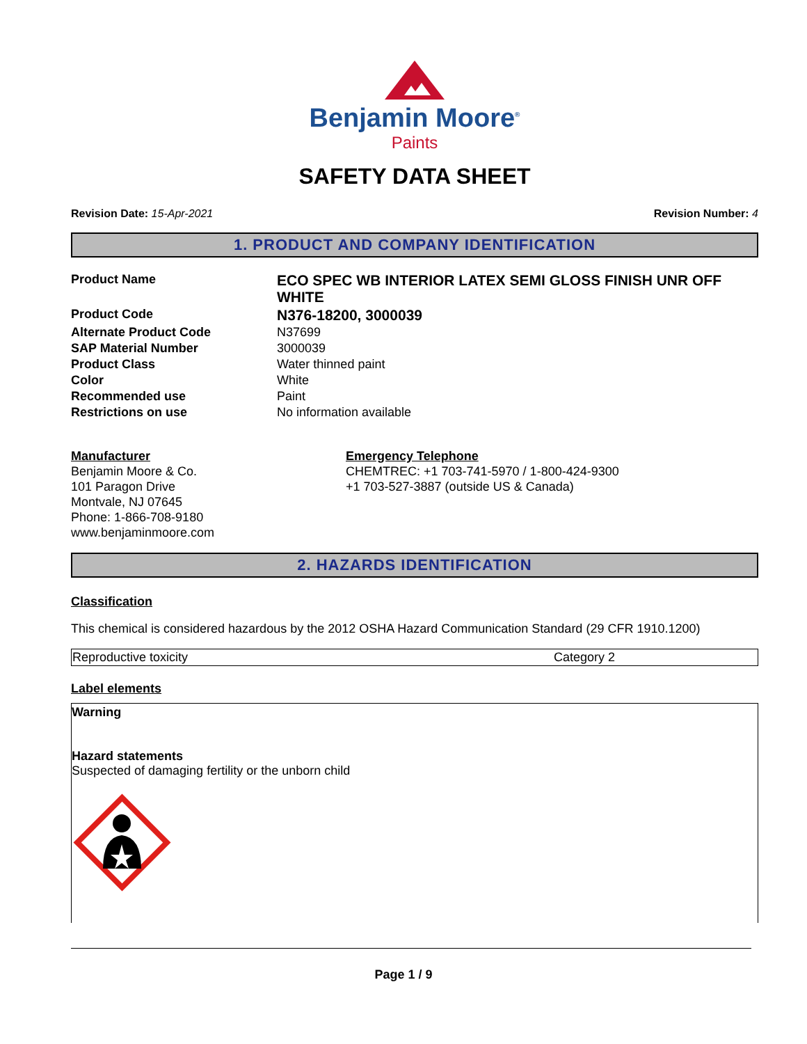Benjamin Moore<sup>®</sup>
Paints
SAFETY DATA SHEET
Revision Date: 15-Apr-2021 Revision Number: 4
1. PRODUCT AND COMPANY IDENTIFICATION
| Product Name | ECO SPEC WB INTERIOR LATEX SEMI GLOSS FINISH UNR OFF WHITE |
| Product Code | N376-18200, 3000039 |
| Alternate Product Code | N37699 |
| SAP Material Number | 3000039 |
| Product Class | Water thinned paint |
| Color | White |
| Recommended use | Paint |
| Restrictions on use | No information available |
Manufacturer
Benjamin Moore & Co.
101 Paragon Drive
Montvale, NJ 07645
Phone: 1-866-708-9180
www.benjaminmoore.com
Emergency Telephone
CHEMTREC: +1 703-741-5970 / 1-800-424-9300
+1 703-527-3887 (outside US & Canada)
2. HAZARDS IDENTIFICATION
Classification
This chemical is considered hazardous by the 2012 OSHA Hazard Communication Standard (29 CFR 1910.1200)
| Reproductive toxicity | Category 2 |
Label elements
Warning
Hazard statements
Suspected of damaging fertility or the unborn child
Page 1 / 9